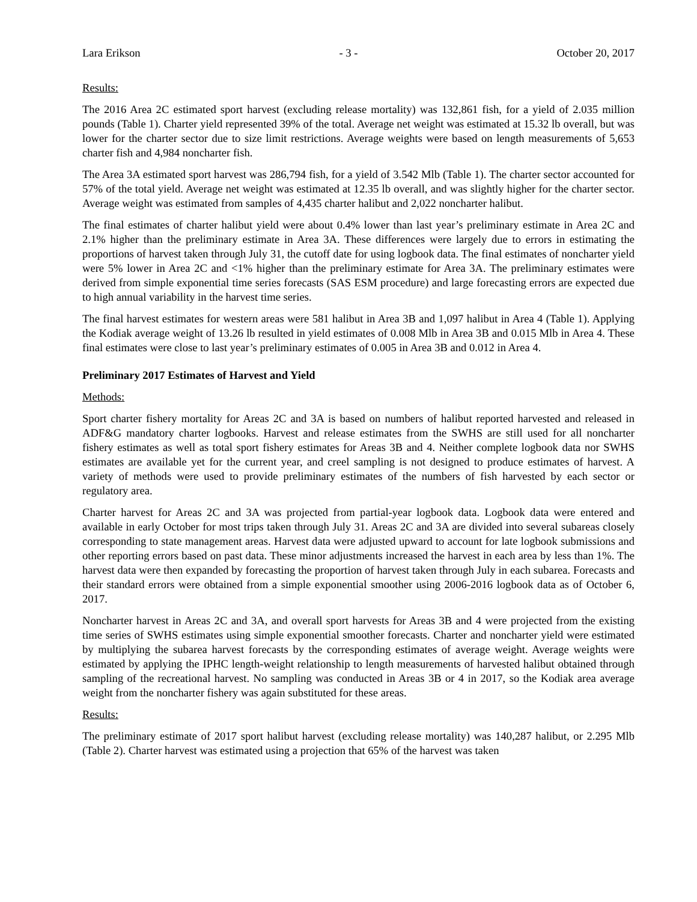Lara Erikson - 3 - October 20, 2017
Results:
The 2016 Area 2C estimated sport harvest (excluding release mortality) was 132,861 fish, for a yield of 2.035 million pounds (Table 1). Charter yield represented 39% of the total. Average net weight was estimated at 15.32 lb overall, but was lower for the charter sector due to size limit restrictions. Average weights were based on length measurements of 5,653 charter fish and 4,984 noncharter fish.
The Area 3A estimated sport harvest was 286,794 fish, for a yield of 3.542 Mlb (Table 1). The charter sector accounted for 57% of the total yield. Average net weight was estimated at 12.35 lb overall, and was slightly higher for the charter sector. Average weight was estimated from samples of 4,435 charter halibut and 2,022 noncharter halibut.
The final estimates of charter halibut yield were about 0.4% lower than last year’s preliminary estimate in Area 2C and 2.1% higher than the preliminary estimate in Area 3A. These differences were largely due to errors in estimating the proportions of harvest taken through July 31, the cutoff date for using logbook data. The final estimates of noncharter yield were 5% lower in Area 2C and <1% higher than the preliminary estimate for Area 3A. The preliminary estimates were derived from simple exponential time series forecasts (SAS ESM procedure) and large forecasting errors are expected due to high annual variability in the harvest time series.
The final harvest estimates for western areas were 581 halibut in Area 3B and 1,097 halibut in Area 4 (Table 1). Applying the Kodiak average weight of 13.26 lb resulted in yield estimates of 0.008 Mlb in Area 3B and 0.015 Mlb in Area 4. These final estimates were close to last year’s preliminary estimates of 0.005 in Area 3B and 0.012 in Area 4.
Preliminary 2017 Estimates of Harvest and Yield
Methods:
Sport charter fishery mortality for Areas 2C and 3A is based on numbers of halibut reported harvested and released in ADF&G mandatory charter logbooks. Harvest and release estimates from the SWHS are still used for all noncharter fishery estimates as well as total sport fishery estimates for Areas 3B and 4. Neither complete logbook data nor SWHS estimates are available yet for the current year, and creel sampling is not designed to produce estimates of harvest. A variety of methods were used to provide preliminary estimates of the numbers of fish harvested by each sector or regulatory area.
Charter harvest for Areas 2C and 3A was projected from partial-year logbook data. Logbook data were entered and available in early October for most trips taken through July 31. Areas 2C and 3A are divided into several subareas closely corresponding to state management areas. Harvest data were adjusted upward to account for late logbook submissions and other reporting errors based on past data. These minor adjustments increased the harvest in each area by less than 1%. The harvest data were then expanded by forecasting the proportion of harvest taken through July in each subarea. Forecasts and their standard errors were obtained from a simple exponential smoother using 2006-2016 logbook data as of October 6, 2017.
Noncharter harvest in Areas 2C and 3A, and overall sport harvests for Areas 3B and 4 were projected from the existing time series of SWHS estimates using simple exponential smoother forecasts. Charter and noncharter yield were estimated by multiplying the subarea harvest forecasts by the corresponding estimates of average weight. Average weights were estimated by applying the IPHC length-weight relationship to length measurements of harvested halibut obtained through sampling of the recreational harvest. No sampling was conducted in Areas 3B or 4 in 2017, so the Kodiak area average weight from the noncharter fishery was again substituted for these areas.
Results:
The preliminary estimate of 2017 sport halibut harvest (excluding release mortality) was 140,287 halibut, or 2.295 Mlb (Table 2). Charter harvest was estimated using a projection that 65% of the harvest was taken